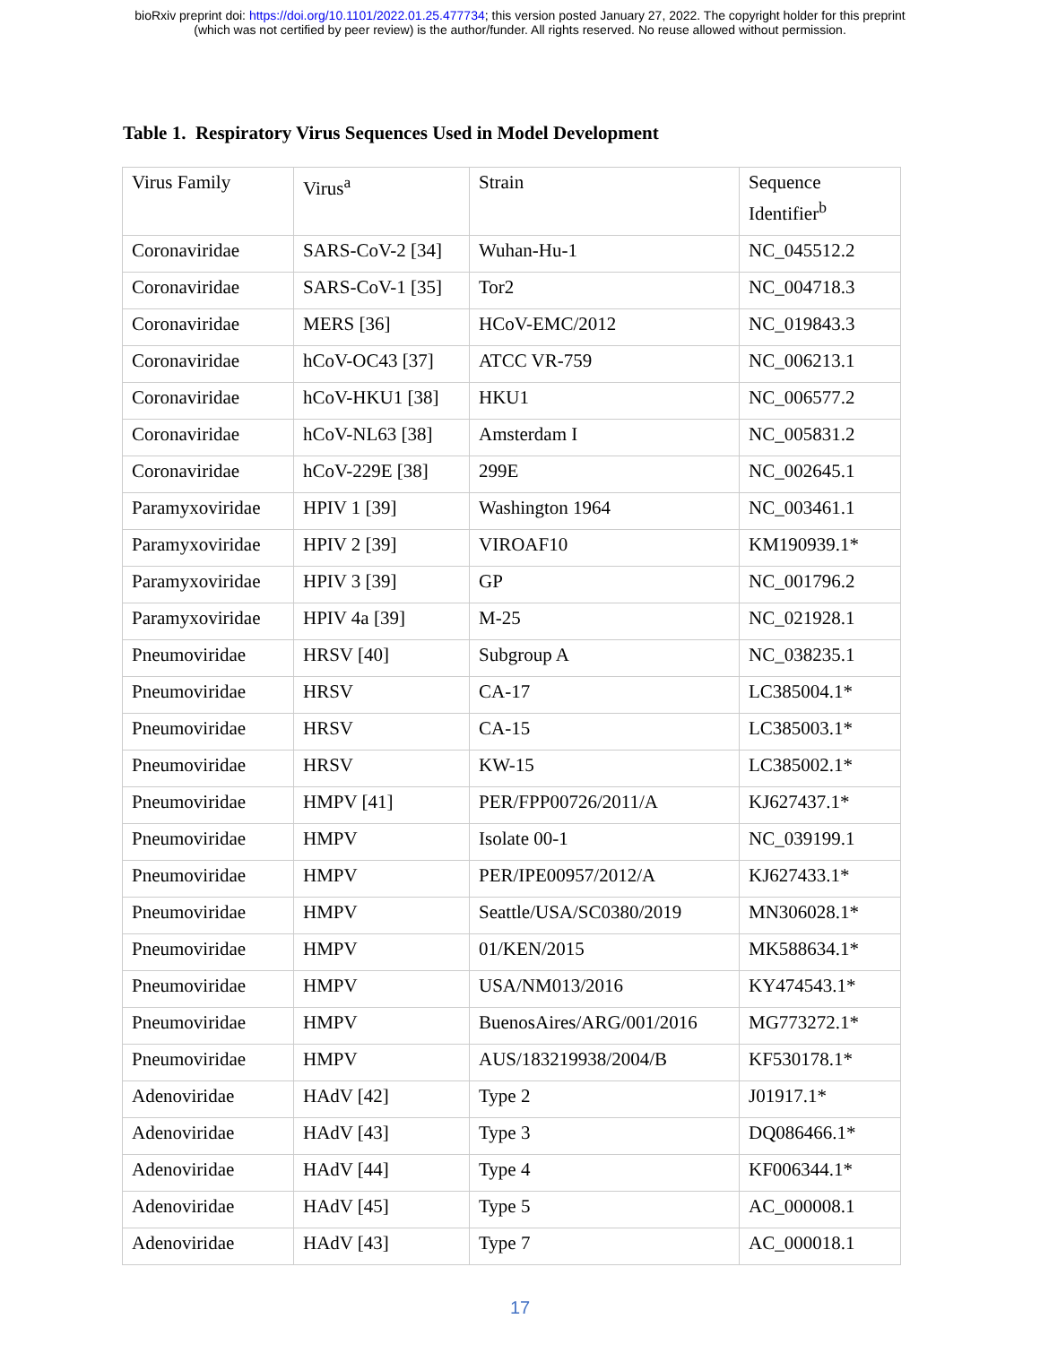bioRxiv preprint doi: https://doi.org/10.1101/2022.01.25.477734; this version posted January 27, 2022. The copyright holder for this preprint
(which was not certified by peer review) is the author/funder. All rights reserved. No reuse allowed without permission.
Table 1. Respiratory Virus Sequences Used in Model Development
| Virus Family | Virus<sup>a</sup> | Strain | Sequence Identifier<sup>b</sup> |
| --- | --- | --- | --- |
| Coronaviridae | SARS-CoV-2 [34] | Wuhan-Hu-1 | NC_045512.2 |
| Coronaviridae | SARS-CoV-1 [35] | Tor2 | NC_004718.3 |
| Coronaviridae | MERS [36] | HCoV-EMC/2012 | NC_019843.3 |
| Coronaviridae | hCoV-OC43 [37] | ATCC VR-759 | NC_006213.1 |
| Coronaviridae | hCoV-HKU1 [38] | HKU1 | NC_006577.2 |
| Coronaviridae | hCoV-NL63 [38] | Amsterdam I | NC_005831.2 |
| Coronaviridae | hCoV-229E [38] | 299E | NC_002645.1 |
| Paramyxoviridae | HPIV 1 [39] | Washington 1964 | NC_003461.1 |
| Paramyxoviridae | HPIV 2 [39] | VIROAF10 | KM190939.1* |
| Paramyxoviridae | HPIV 3 [39] | GP | NC_001796.2 |
| Paramyxoviridae | HPIV 4a [39] | M-25 | NC_021928.1 |
| Pneumoviridae | HRSV [40] | Subgroup A | NC_038235.1 |
| Pneumoviridae | HRSV | CA-17 | LC385004.1* |
| Pneumoviridae | HRSV | CA-15 | LC385003.1* |
| Pneumoviridae | HRSV | KW-15 | LC385002.1* |
| Pneumoviridae | HMPV [41] | PER/FPP00726/2011/A | KJ627437.1* |
| Pneumoviridae | HMPV | Isolate 00-1 | NC_039199.1 |
| Pneumoviridae | HMPV | PER/IPE00957/2012/A | KJ627433.1* |
| Pneumoviridae | HMPV | Seattle/USA/SC0380/2019 | MN306028.1* |
| Pneumoviridae | HMPV | 01/KEN/2015 | MK588634.1* |
| Pneumoviridae | HMPV | USA/NM013/2016 | KY474543.1* |
| Pneumoviridae | HMPV | BuenosAires/ARG/001/2016 | MG773272.1* |
| Pneumoviridae | HMPV | AUS/183219938/2004/B | KF530178.1* |
| Adenoviridae | HAdV [42] | Type 2 | J01917.1* |
| Adenoviridae | HAdV [43] | Type 3 | DQ086466.1* |
| Adenoviridae | HAdV [44] | Type 4 | KF006344.1* |
| Adenoviridae | HAdV [45] | Type 5 | AC_000008.1 |
| Adenoviridae | HAdV [43] | Type 7 | AC_000018.1 |
17